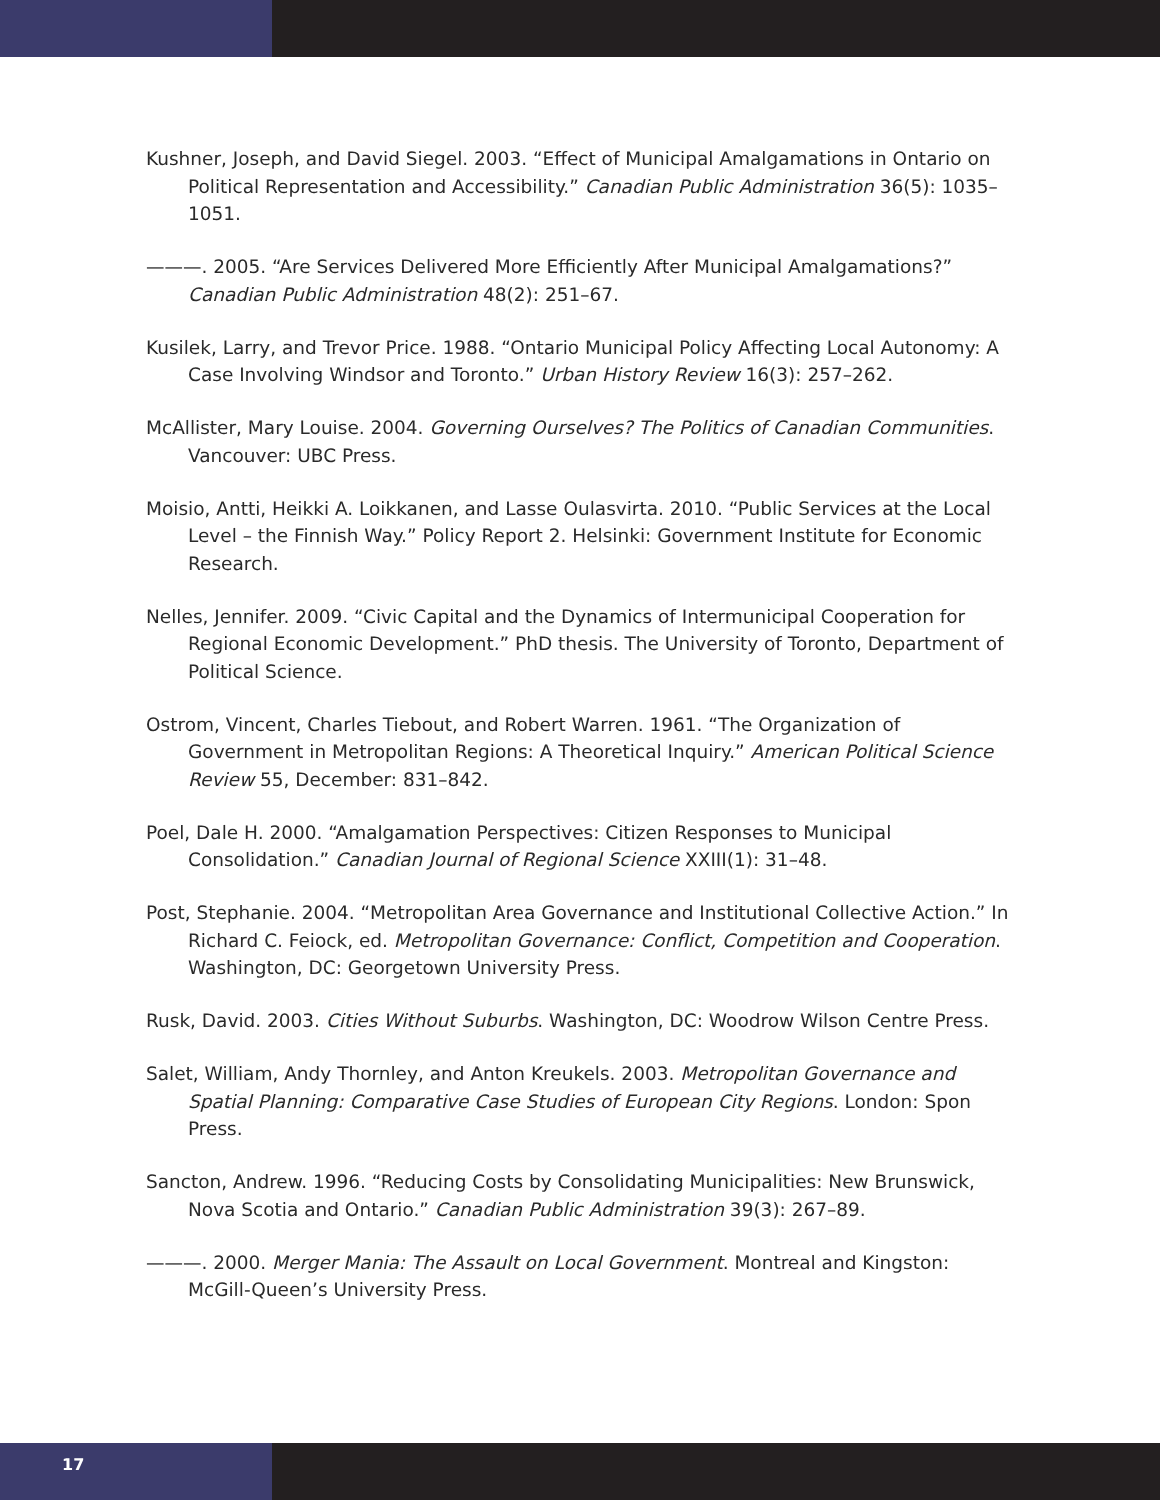Kushner, Joseph, and David Siegel. 2003. “Effect of Municipal Amalgamations in Ontario on Political Representation and Accessibility.” Canadian Public Administration 36(5): 1035–1051.
———. 2005. “Are Services Delivered More Efficiently After Municipal Amalgamations?” Canadian Public Administration 48(2): 251–67.
Kusilek, Larry, and Trevor Price. 1988. “Ontario Municipal Policy Affecting Local Autonomy: A Case Involving Windsor and Toronto.” Urban History Review 16(3): 257–262.
McAllister, Mary Louise. 2004. Governing Ourselves? The Politics of Canadian Communities. Vancouver: UBC Press.
Moisio, Antti, Heikki A. Loikkanen, and Lasse Oulasvirta. 2010. “Public Services at the Local Level – the Finnish Way.” Policy Report 2. Helsinki: Government Institute for Economic Research.
Nelles, Jennifer. 2009. “Civic Capital and the Dynamics of Intermunicipal Cooperation for Regional Economic Development.” PhD thesis. The University of Toronto, Department of Political Science.
Ostrom, Vincent, Charles Tiebout, and Robert Warren. 1961. “The Organization of Government in Metropolitan Regions: A Theoretical Inquiry.” American Political Science Review 55, December: 831–842.
Poel, Dale H. 2000. “Amalgamation Perspectives: Citizen Responses to Municipal Consolidation.” Canadian Journal of Regional Science XXIII(1): 31–48.
Post, Stephanie. 2004. “Metropolitan Area Governance and Institutional Collective Action.” In Richard C. Feiock, ed. Metropolitan Governance: Conflict, Competition and Cooperation. Washington, DC: Georgetown University Press.
Rusk, David. 2003. Cities Without Suburbs. Washington, DC: Woodrow Wilson Centre Press.
Salet, William, Andy Thornley, and Anton Kreukels. 2003. Metropolitan Governance and Spatial Planning: Comparative Case Studies of European City Regions. London: Spon Press.
Sancton, Andrew. 1996. “Reducing Costs by Consolidating Municipalities: New Brunswick, Nova Scotia and Ontario.” Canadian Public Administration 39(3): 267–89.
———. 2000. Merger Mania: The Assault on Local Government. Montreal and Kingston: McGill-Queen’s University Press.
17